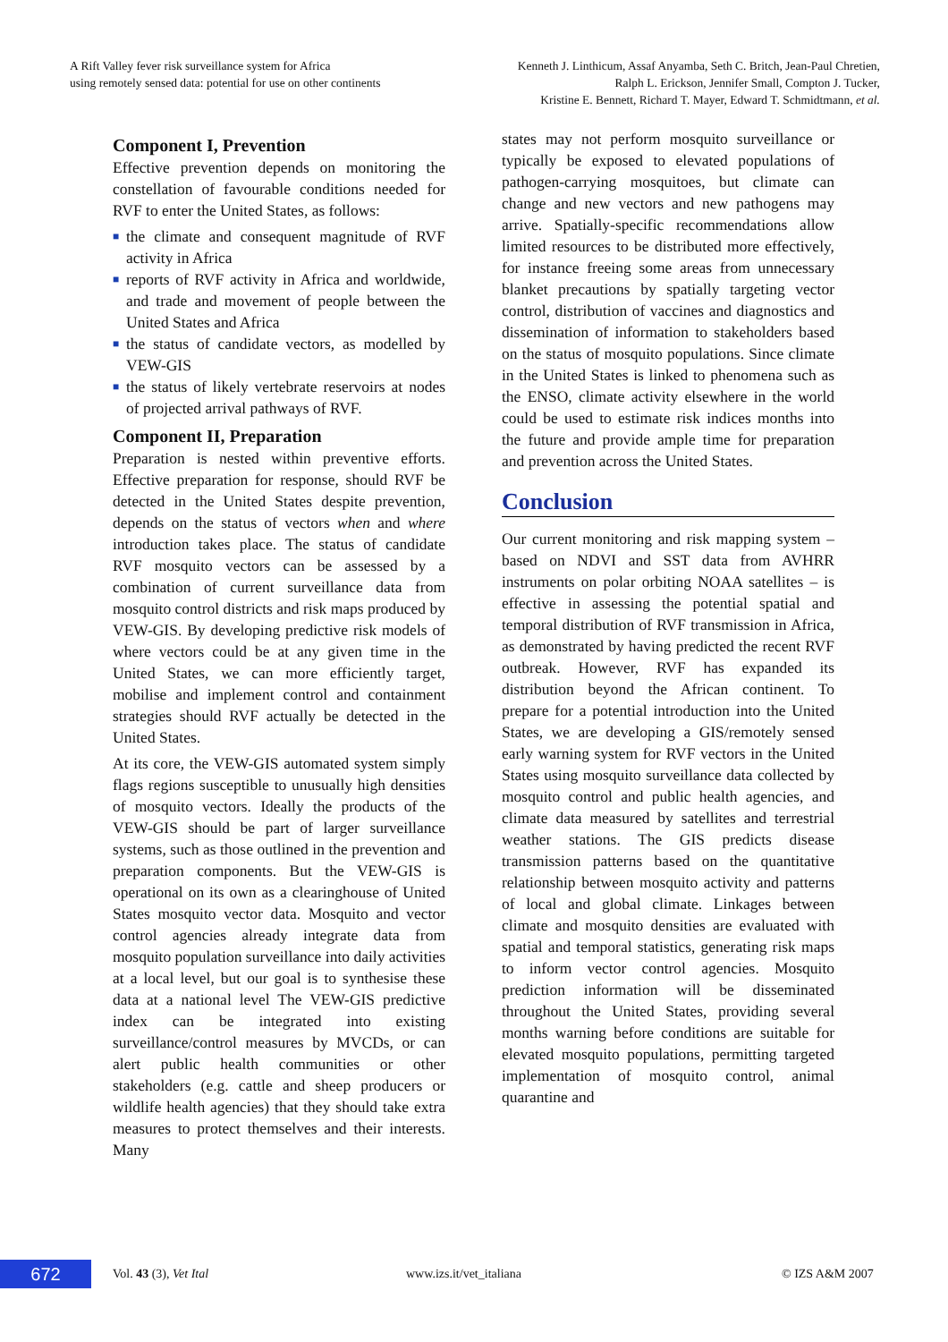A Rift Valley fever risk surveillance system for Africa
using remotely sensed data: potential for use on other continents
Kenneth J. Linthicum, Assaf Anyamba, Seth C. Britch, Jean-Paul Chretien,
Ralph L. Erickson, Jennifer Small, Compton J. Tucker,
Kristine E. Bennett, Richard T. Mayer, Edward T. Schmidtmann, et al.
Component I, Prevention
Effective prevention depends on monitoring the constellation of favourable conditions needed for RVF to enter the United States, as follows:
■ the climate and consequent magnitude of RVF activity in Africa
■ reports of RVF activity in Africa and worldwide, and trade and movement of people between the United States and Africa
■ the status of candidate vectors, as modelled by VEW-GIS
■ the status of likely vertebrate reservoirs at nodes of projected arrival pathways of RVF.
Component II, Preparation
Preparation is nested within preventive efforts. Effective preparation for response, should RVF be detected in the United States despite prevention, depends on the status of vectors when and where introduction takes place. The status of candidate RVF mosquito vectors can be assessed by a combination of current surveillance data from mosquito control districts and risk maps produced by VEW-GIS. By developing predictive risk models of where vectors could be at any given time in the United States, we can more efficiently target, mobilise and implement control and containment strategies should RVF actually be detected in the United States.
At its core, the VEW-GIS automated system simply flags regions susceptible to unusually high densities of mosquito vectors. Ideally the products of the VEW-GIS should be part of larger surveillance systems, such as those outlined in the prevention and preparation components. But the VEW-GIS is operational on its own as a clearinghouse of United States mosquito vector data. Mosquito and vector control agencies already integrate data from mosquito population surveillance into daily activities at a local level, but our goal is to synthesise these data at a national level The VEW-GIS predictive index can be integrated into existing surveillance/control measures by MVCDs, or can alert public health communities or other stakeholders (e.g. cattle and sheep producers or wildlife health agencies) that they should take extra measures to protect themselves and their interests. Many
states may not perform mosquito surveillance or typically be exposed to elevated populations of pathogen-carrying mosquitoes, but climate can change and new vectors and new pathogens may arrive. Spatially-specific recommendations allow limited resources to be distributed more effectively, for instance freeing some areas from unnecessary blanket precautions by spatially targeting vector control, distribution of vaccines and diagnostics and dissemination of information to stakeholders based on the status of mosquito populations. Since climate in the United States is linked to phenomena such as the ENSO, climate activity elsewhere in the world could be used to estimate risk indices months into the future and provide ample time for preparation and prevention across the United States.
Conclusion
Our current monitoring and risk mapping system – based on NDVI and SST data from AVHRR instruments on polar orbiting NOAA satellites – is effective in assessing the potential spatial and temporal distribution of RVF transmission in Africa, as demonstrated by having predicted the recent RVF outbreak. However, RVF has expanded its distribution beyond the African continent. To prepare for a potential introduction into the United States, we are developing a GIS/remotely sensed early warning system for RVF vectors in the United States using mosquito surveillance data collected by mosquito control and public health agencies, and climate data measured by satellites and terrestrial weather stations. The GIS predicts disease transmission patterns based on the quantitative relationship between mosquito activity and patterns of local and global climate. Linkages between climate and mosquito densities are evaluated with spatial and temporal statistics, generating risk maps to inform vector control agencies. Mosquito prediction information will be disseminated throughout the United States, providing several months warning before conditions are suitable for elevated mosquito populations, permitting targeted implementation of mosquito control, animal quarantine and
672
Vol. 43 (3), Vet Ital www.izs.it/vet_italiana © IZS A&M 2007